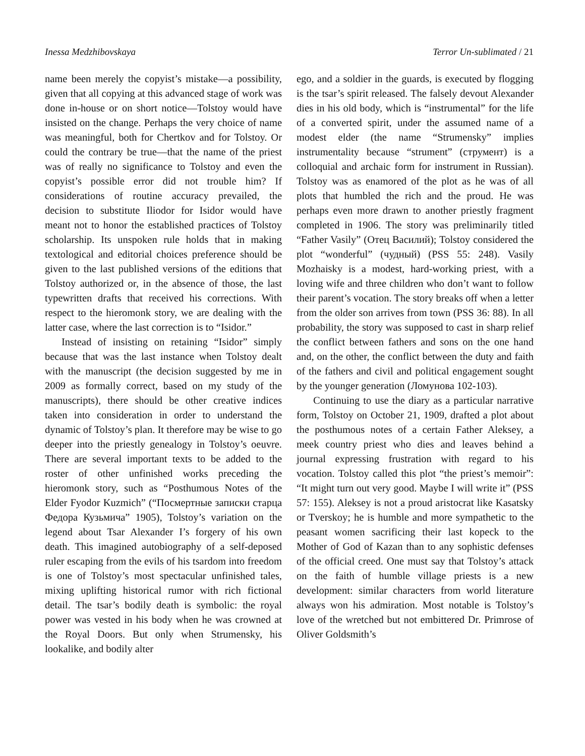Inessa Medzhibovskaya Terror Un-sublimated / 21
name been merely the copyist’s mistake—a possibility, given that all copying at this advanced stage of work was done in-house or on short notice—Tolstoy would have insisted on the change. Perhaps the very choice of name was meaningful, both for Chertkov and for Tolstoy. Or could the contrary be true—that the name of the priest was of really no significance to Tolstoy and even the copyist’s possible error did not trouble him? If considerations of routine accuracy prevailed, the decision to substitute Iliodor for Isidor would have meant not to honor the established practices of Tolstoy scholarship. Its unspoken rule holds that in making textological and editorial choices preference should be given to the last published versions of the editions that Tolstoy authorized or, in the absence of those, the last typewritten drafts that received his corrections. With respect to the hieromonk story, we are dealing with the latter case, where the last correction is to “Isidor.”
Instead of insisting on retaining “Isidor” simply because that was the last instance when Tolstoy dealt with the manuscript (the decision suggested by me in 2009 as formally correct, based on my study of the manuscripts), there should be other creative indices taken into consideration in order to understand the dynamic of Tolstoy’s plan. It therefore may be wise to go deeper into the priestly genealogy in Tolstoy’s oeuvre. There are several important texts to be added to the roster of other unfinished works preceding the hieromonk story, such as “Posthumous Notes of the Elder Fyodor Kuzmich” (“Посмертные записки старца Федора Кузьмича” 1905), Tolstoy’s variation on the legend about Tsar Alexander I’s forgery of his own death. This imagined autobiography of a self-deposed ruler escaping from the evils of his tsardom into freedom is one of Tolstoy’s most spectacular unfinished tales, mixing uplifting historical rumor with rich fictional detail. The tsar’s bodily death is symbolic: the royal power was vested in his body when he was crowned at the Royal Doors. But only when Strumensky, his lookalike, and bodily alter
ego, and a soldier in the guards, is executed by flogging is the tsar’s spirit released. The falsely devout Alexander dies in his old body, which is “instrumental” for the life of a converted spirit, under the assumed name of a modest elder (the name “Strumensky” implies instrumentality because “strument” (струмент) is a colloquial and archaic form for instrument in Russian). Tolstoy was as enamored of the plot as he was of all plots that humbled the rich and the proud. He was perhaps even more drawn to another priestly fragment completed in 1906. The story was preliminarily titled “Father Vasily” (Отец Василий); Tolstoy considered the plot “wonderful” (чудный) (PSS 55: 248). Vasily Mozhaisky is a modest, hard-working priest, with a loving wife and three children who don’t want to follow their parent’s vocation. The story breaks off when a letter from the older son arrives from town (PSS 36: 88). In all probability, the story was supposed to cast in sharp relief the conflict between fathers and sons on the one hand and, on the other, the conflict between the duty and faith of the fathers and civil and political engagement sought by the younger generation (Ломунова 102-103).
Continuing to use the diary as a particular narrative form, Tolstoy on October 21, 1909, drafted a plot about the posthumous notes of a certain Father Aleksey, a meek country priest who dies and leaves behind a journal expressing frustration with regard to his vocation. Tolstoy called this plot “the priest’s memoir”: “It might turn out very good. Maybe I will write it” (PSS 57: 155). Aleksey is not a proud aristocrat like Kasatsky or Tverskoy; he is humble and more sympathetic to the peasant women sacrificing their last kopeck to the Mother of God of Kazan than to any sophistic defenses of the official creed. One must say that Tolstoy’s attack on the faith of humble village priests is a new development: similar characters from world literature always won his admiration. Most notable is Tolstoy’s love of the wretched but not embittered Dr. Primrose of Oliver Goldsmith’s